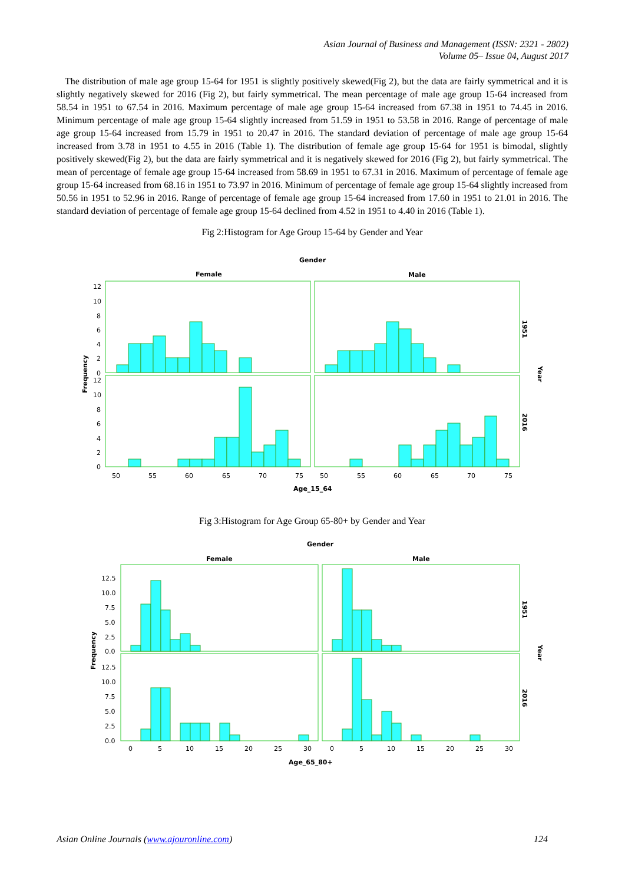Asian Journal of Business and Management (ISSN: 2321 - 2802)
Volume 05– Issue 04, August 2017
The distribution of male age group 15-64 for 1951 is slightly positively skewed(Fig 2), but the data are fairly symmetrical and it is slightly negatively skewed for 2016 (Fig 2), but fairly symmetrical. The mean percentage of male age group 15-64 increased from 58.54 in 1951 to 67.54 in 2016. Maximum percentage of male age group 15-64 increased from 67.38 in 1951 to 74.45 in 2016. Minimum percentage of male age group 15-64 slightly increased from 51.59 in 1951 to 53.58 in 2016. Range of percentage of male age group 15-64 increased from 15.79 in 1951 to 20.47 in 2016. The standard deviation of percentage of male age group 15-64 increased from 3.78 in 1951 to 4.55 in 2016 (Table 1). The distribution of female age group 15-64 for 1951 is bimodal, slightly positively skewed(Fig 2), but the data are fairly symmetrical and it is negatively skewed for 2016 (Fig 2), but fairly symmetrical. The mean of percentage of female age group 15-64 increased from 58.69 in 1951 to 67.31 in 2016. Maximum of percentage of female age group 15-64 increased from 68.16 in 1951 to 73.97 in 2016. Minimum of percentage of female age group 15-64 slightly increased from 50.56 in 1951 to 52.96 in 2016. Range of percentage of female age group 15-64 increased from 17.60 in 1951 to 21.01 in 2016. The standard deviation of percentage of female age group 15-64 declined from 4.52 in 1951 to 4.40 in 2016 (Table 1).
Fig 2:Histogram for Age Group 15-64 by Gender and Year
Gender
Female
Male
12
10
8
6
4
2
0
12
10
8
6
4
2
0
50
55
60
65
70
75
50
55
60
65
70
75
Age_15_64
Frequency
1951
2016
Year
Fig 3:Histogram for Age Group 65-80+ by Gender and Year
Gender
Female
Male
12.5
10.0
7.5
5.0
2.5
0.0
12.5
10.0
7.5
5.0
2.5
0.0
0
5
10
15
20
25
30
0
5
10
15
20
25
30
Age_65_80+
Frequency
1951
2016
Year
Asian Online Journals (www.ajouronline.com) 124